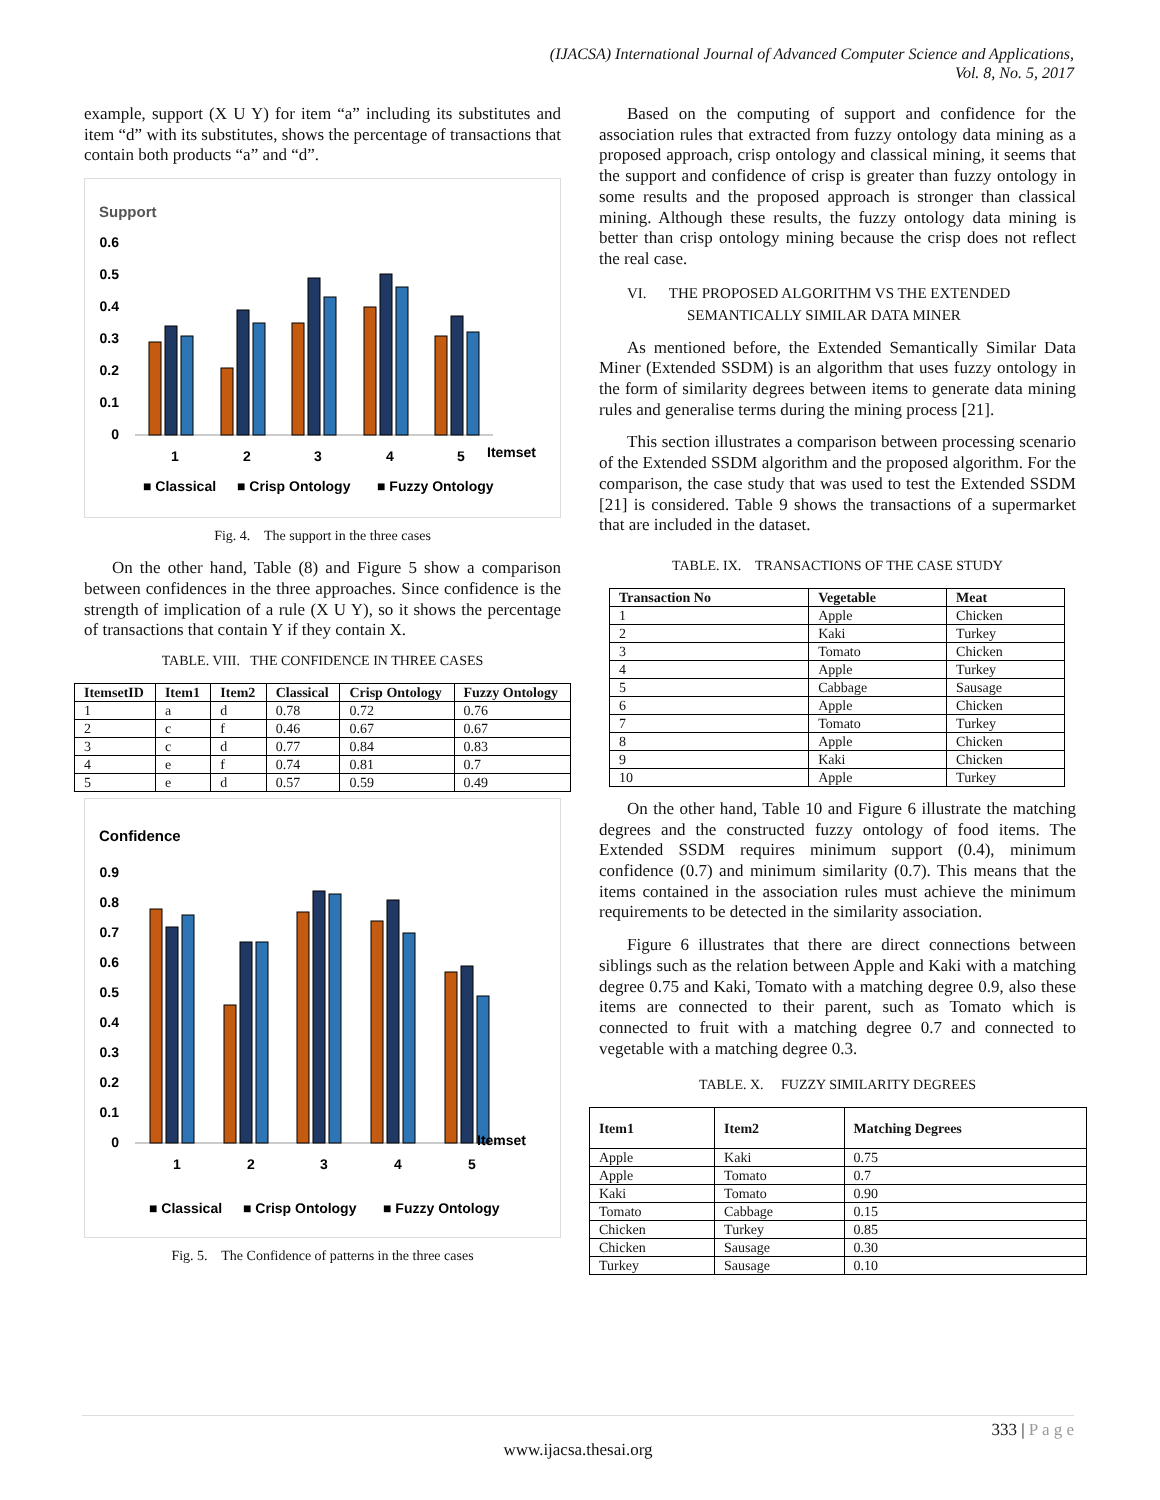(IJACSA) International Journal of Advanced Computer Science and Applications,
Vol. 8, No. 5, 2017
example, support (X U Y) for item “a” including its substitutes and item “d” with its substitutes, shows the percentage of transactions that contain both products “a” and “d”.
Support
0.6
0.5
0.4
0.3
0.2
0.1
0
1
2
3
4
5
Itemset
■ Classical
■ Crisp Ontology
■ Fuzzy Ontology
Fig. 4. The support in the three cases
On the other hand, Table (8) and Figure 5 show a comparison between confidences in the three approaches. Since confidence is the strength of implication of a rule (X U Y), so it shows the percentage of transactions that contain Y if they contain X.
TABLE. VIII. THE CONFIDENCE IN THREE CASES
| ItemsetID | Item1 | Item2 | Classical | Crisp Ontology | Fuzzy Ontology |
| --- | --- | --- | --- | --- | --- |
| 1 | a | d | 0.78 | 0.72 | 0.76 |
| 2 | c | f | 0.46 | 0.67 | 0.67 |
| 3 | c | d | 0.77 | 0.84 | 0.83 |
| 4 | e | f | 0.74 | 0.81 | 0.7 |
| 5 | e | d | 0.57 | 0.59 | 0.49 |
Confidence
0.9
0.8
0.7
0.6
0.5
0.4
0.3
0.2
0.1
0
1
2
3
4
5
Itemset
■ Classical
■ Crisp Ontology
■ Fuzzy Ontology
Fig. 5. The Confidence of patterns in the three cases
Based on the computing of support and confidence for the association rules that extracted from fuzzy ontology data mining as a proposed approach, crisp ontology and classical mining, it seems that the support and confidence of crisp is greater than fuzzy ontology in some results and the proposed approach is stronger than classical mining. Although these results, the fuzzy ontology data mining is better than crisp ontology mining because the crisp does not reflect the real case.
VI. THE PROPOSED ALGORITHM VS THE EXTENDED
SEMANTICALLY SIMILAR DATA MINER
As mentioned before, the Extended Semantically Similar Data Miner (Extended SSDM) is an algorithm that uses fuzzy ontology in the form of similarity degrees between items to generate data mining rules and generalise terms during the mining process [21].
This section illustrates a comparison between processing scenario of the Extended SSDM algorithm and the proposed algorithm. For the comparison, the case study that was used to test the Extended SSDM [21] is considered. Table 9 shows the transactions of a supermarket that are included in the dataset.
TABLE. IX. TRANSACTIONS OF THE CASE STUDY
| Transaction No | Vegetable | Meat |
| --- | --- | --- |
| 1 | Apple | Chicken |
| 2 | Kaki | Turkey |
| 3 | Tomato | Chicken |
| 4 | Apple | Turkey |
| 5 | Cabbage | Sausage |
| 6 | Apple | Chicken |
| 7 | Tomato | Turkey |
| 8 | Apple | Chicken |
| 9 | Kaki | Chicken |
| 10 | Apple | Turkey |
On the other hand, Table 10 and Figure 6 illustrate the matching degrees and the constructed fuzzy ontology of food items. The Extended SSDM requires minimum support (0.4), minimum confidence (0.7) and minimum similarity (0.7). This means that the items contained in the association rules must achieve the minimum requirements to be detected in the similarity association.
Figure 6 illustrates that there are direct connections between siblings such as the relation between Apple and Kaki with a matching degree 0.75 and Kaki, Tomato with a matching degree 0.9, also these items are connected to their parent, such as Tomato which is connected to fruit with a matching degree 0.7 and connected to vegetable with a matching degree 0.3.
TABLE. X. FUZZY SIMILARITY DEGREES
| Item1 | Item2 | Matching Degrees |
| --- | --- | --- |
| Apple | Kaki | 0.75 |
| Apple | Tomato | 0.7 |
| Kaki | Tomato | 0.90 |
| Tomato | Cabbage | 0.15 |
| Chicken | Turkey | 0.85 |
| Chicken | Sausage | 0.30 |
| Turkey | Sausage | 0.10 |
333 | P a g e
www.ijacsa.thesai.org